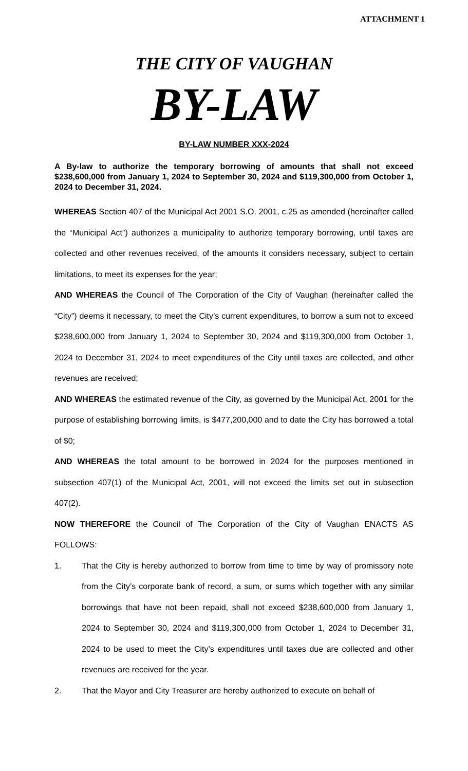ATTACHMENT 1
THE CITY OF VAUGHAN
BY-LAW
BY-LAW NUMBER XXX-2024
A By-law to authorize the temporary borrowing of amounts that shall not exceed $238,600,000 from January 1, 2024 to September 30, 2024 and $119,300,000 from October 1, 2024 to December 31, 2024.
WHEREAS Section 407 of the Municipal Act 2001 S.O. 2001, c.25 as amended (hereinafter called the “Municipal Act”) authorizes a municipality to authorize temporary borrowing, until taxes are collected and other revenues received, of the amounts it considers necessary, subject to certain limitations, to meet its expenses for the year;
AND WHEREAS the Council of The Corporation of the City of Vaughan (hereinafter called the “City”) deems it necessary, to meet the City’s current expenditures, to borrow a sum not to exceed $238,600,000 from January 1, 2024 to September 30, 2024 and $119,300,000 from October 1, 2024 to December 31, 2024 to meet expenditures of the City until taxes are collected, and other revenues are received;
AND WHEREAS the estimated revenue of the City, as governed by the Municipal Act, 2001 for the purpose of establishing borrowing limits, is $477,200,000 and to date the City has borrowed a total of $0;
AND WHEREAS the total amount to be borrowed in 2024 for the purposes mentioned in subsection 407(1) of the Municipal Act, 2001, will not exceed the limits set out in subsection 407(2).
NOW THEREFORE the Council of The Corporation of the City of Vaughan ENACTS AS FOLLOWS:
1. That the City is hereby authorized to borrow from time to time by way of promissory note from the City’s corporate bank of record, a sum, or sums which together with any similar borrowings that have not been repaid, shall not exceed $238,600,000 from January 1, 2024 to September 30, 2024 and $119,300,000 from October 1, 2024 to December 31, 2024 to be used to meet the City’s expenditures until taxes due are collected and other revenues are received for the year.
2. That the Mayor and City Treasurer are hereby authorized to execute on behalf of